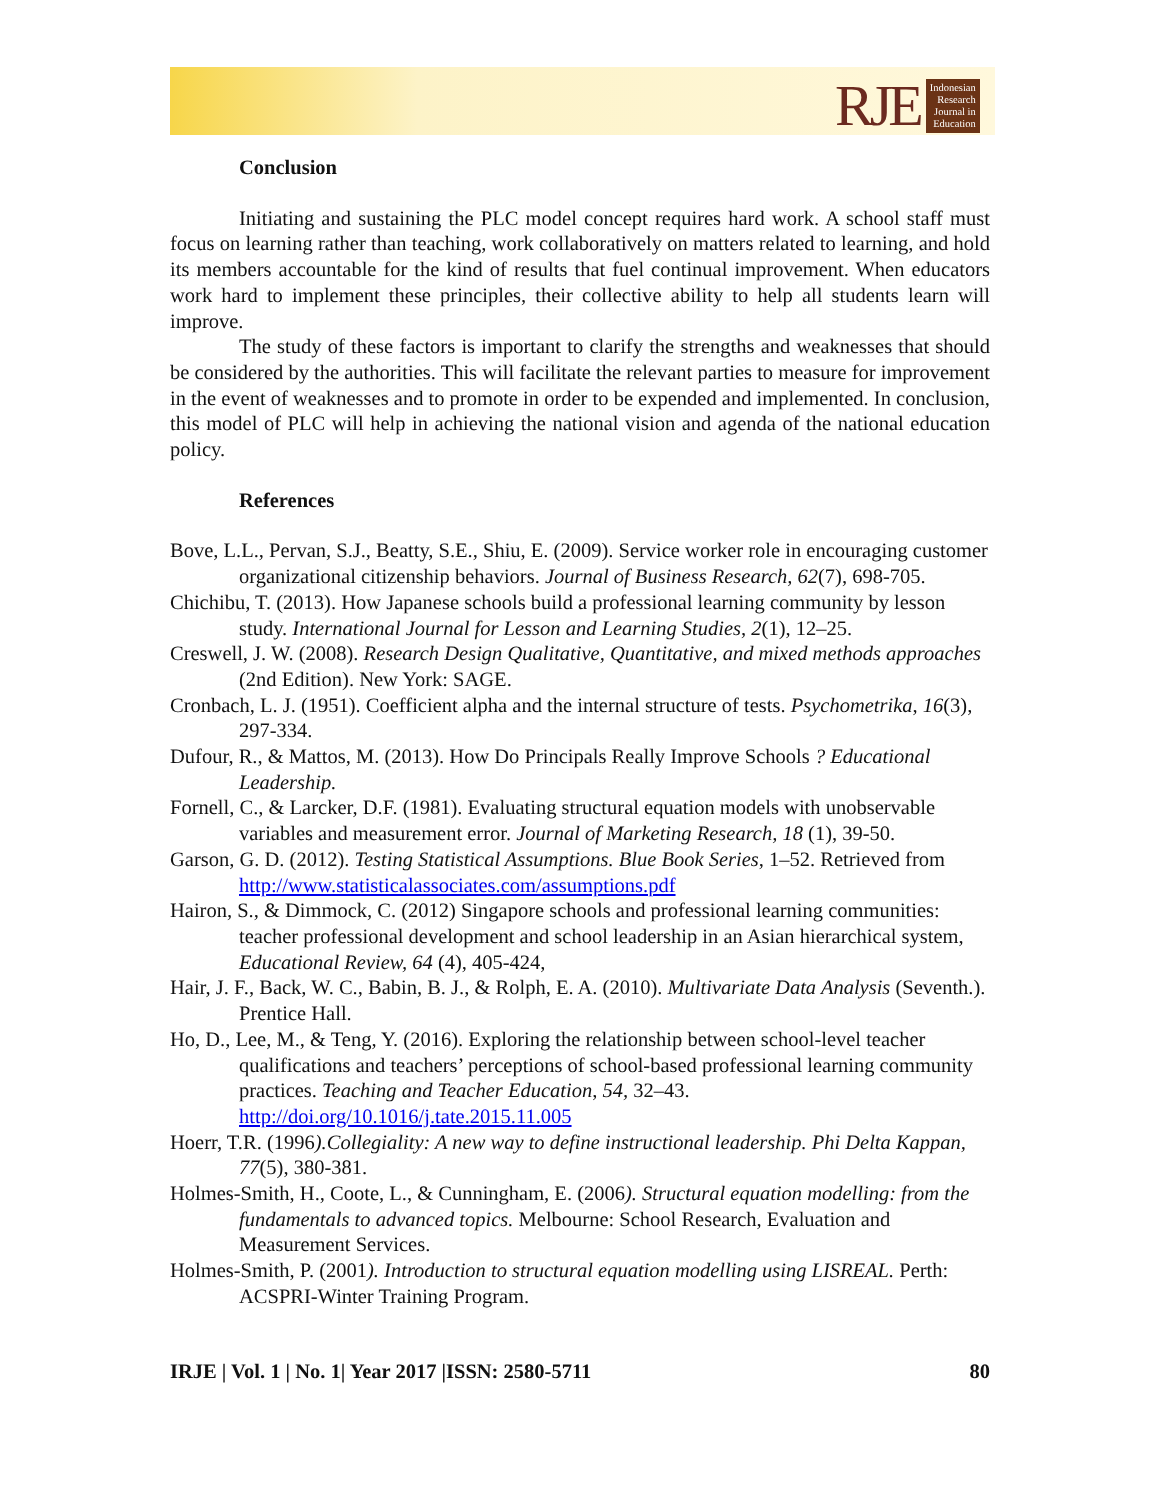RJE
Indonesian
Research
Journal in
Education
Conclusion
Initiating and sustaining the PLC model concept requires hard work. A school staff must focus on learning rather than teaching, work collaboratively on matters related to learning, and hold its members accountable for the kind of results that fuel continual improvement. When educators work hard to implement these principles, their collective ability to help all students learn will improve.
The study of these factors is important to clarify the strengths and weaknesses that should be considered by the authorities. This will facilitate the relevant parties to measure for improvement in the event of weaknesses and to promote in order to be expended and implemented. In conclusion, this model of PLC will help in achieving the national vision and agenda of the national education policy.
References
Bove, L.L., Pervan, S.J., Beatty, S.E., Shiu, E. (2009). Service worker role in encouraging customer organizational citizenship behaviors. Journal of Business Research, 62(7), 698-705.
Chichibu, T. (2013). How Japanese schools build a professional learning community by lesson study. International Journal for Lesson and Learning Studies, 2(1), 12–25.
Creswell, J. W. (2008). Research Design Qualitative, Quantitative, and mixed methods approaches (2nd Edition). New York: SAGE.
Cronbach, L. J. (1951). Coefficient alpha and the internal structure of tests. Psychometrika, 16(3), 297-334.
Dufour, R., & Mattos, M. (2013). How Do Principals Really Improve Schools ? Educational Leadership.
Fornell, C., & Larcker, D.F. (1981). Evaluating structural equation models with unobservable variables and measurement error. Journal of Marketing Research, 18 (1), 39-50.
Garson, G. D. (2012). Testing Statistical Assumptions. Blue Book Series, 1–52. Retrieved from http://www.statisticalassociates.com/assumptions.pdf
Hairon, S., & Dimmock, C. (2012) Singapore schools and professional learning communities: teacher professional development and school leadership in an Asian hierarchical system, Educational Review, 64 (4), 405-424,
Hair, J. F., Back, W. C., Babin, B. J., & Rolph, E. A. (2010). Multivariate Data Analysis (Seventh.). Prentice Hall.
Ho, D., Lee, M., & Teng, Y. (2016). Exploring the relationship between school-level teacher qualifications and teachers’ perceptions of school-based professional learning community practices. Teaching and Teacher Education, 54, 32–43. http://doi.org/10.1016/j.tate.2015.11.005
Hoerr, T.R. (1996).Collegiality: A new way to define instructional leadership. Phi Delta Kappan, 77(5), 380-381.
Holmes-Smith, H., Coote, L., & Cunningham, E. (2006). Structural equation modelling: from the fundamentals to advanced topics. Melbourne: School Research, Evaluation and Measurement Services.
Holmes-Smith, P. (2001). Introduction to structural equation modelling using LISREAL. Perth: ACSPRI-Winter Training Program.
IRJE | Vol. 1 | No. 1| Year 2017 |ISSN: 2580-5711 80